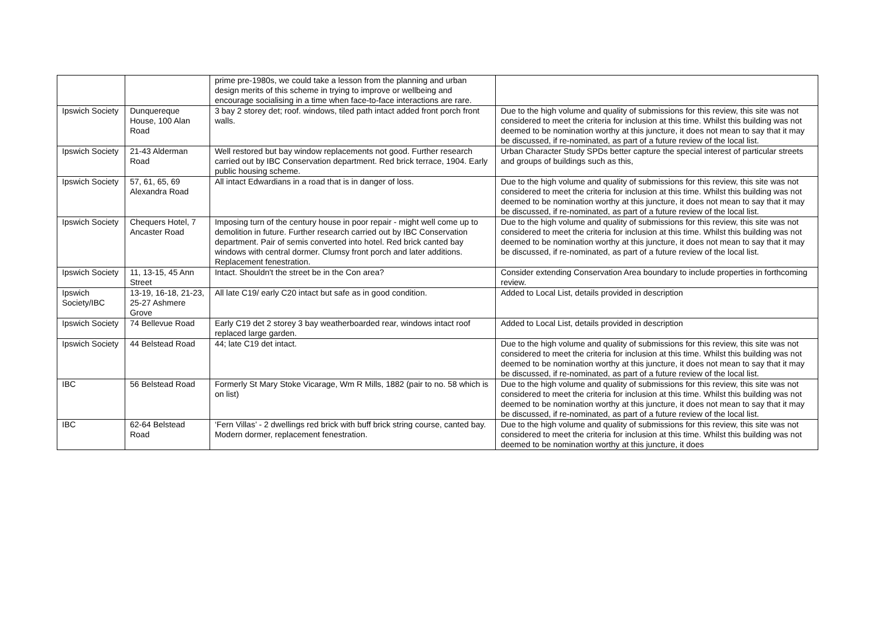| | | prime pre-1980s, we could take a lesson from the planning and urban design merits of this scheme in trying to improve or wellbeing and encourage socialising in a time when face-to-face interactions are rare. | |
| Ipswich Society | Dunquereque House, 100 Alan Road | 3 bay 2 storey det; roof. windows, tiled path intact added front porch front walls. | Due to the high volume and quality of submissions for this review, this site was not considered to meet the criteria for inclusion at this time. Whilst this building was not deemed to be nomination worthy at this juncture, it does not mean to say that it may be discussed, if re-nominated, as part of a future review of the local list. |
| Ipswich Society | 21-43 Alderman Road | Well restored but bay window replacements not good. Further research carried out by IBC Conservation department. Red brick terrace, 1904. Early public housing scheme. | Urban Character Study SPDs better capture the special interest of particular streets and groups of buildings such as this, |
| Ipswich Society | 57, 61, 65, 69 Alexandra Road | All intact Edwardians in a road that is in danger of loss. | Due to the high volume and quality of submissions for this review, this site was not considered to meet the criteria for inclusion at this time. Whilst this building was not deemed to be nomination worthy at this juncture, it does not mean to say that it may be discussed, if re-nominated, as part of a future review of the local list. |
| Ipswich Society | Chequers Hotel, 7 Ancaster Road | Imposing turn of the century house in poor repair - might well come up to demolition in future. Further research carried out by IBC Conservation department. Pair of semis converted into hotel. Red brick canted bay windows with central dormer. Clumsy front porch and later additions. Replacement fenestration. | Due to the high volume and quality of submissions for this review, this site was not considered to meet the criteria for inclusion at this time. Whilst this building was not deemed to be nomination worthy at this juncture, it does not mean to say that it may be discussed, if re-nominated, as part of a future review of the local list. |
| Ipswich Society | 11, 13-15, 45 Ann Street | Intact. Shouldn't the street be in the Con area? | Consider extending Conservation Area boundary to include properties in forthcoming review. |
| Ipswich Society/IBC | 13-19, 16-18, 21-23, 25-27 Ashmere Grove | All late C19/ early C20 intact but safe as in good condition. | Added to Local List, details provided in description |
| Ipswich Society | 74 Bellevue Road | Early C19 det 2 storey 3 bay weatherboarded rear, windows intact roof replaced large garden. | Added to Local List, details provided in description |
| Ipswich Society | 44 Belstead Road | 44; late C19 det intact. | Due to the high volume and quality of submissions for this review, this site was not considered to meet the criteria for inclusion at this time. Whilst this building was not deemed to be nomination worthy at this juncture, it does not mean to say that it may be discussed, if re-nominated, as part of a future review of the local list. |
| IBC | 56 Belstead Road | Formerly St Mary Stoke Vicarage, Wm R Mills, 1882 (pair to no. 58 which is on list) | Due to the high volume and quality of submissions for this review, this site was not considered to meet the criteria for inclusion at this time. Whilst this building was not deemed to be nomination worthy at this juncture, it does not mean to say that it may be discussed, if re-nominated, as part of a future review of the local list. |
| IBC | 62-64 Belstead Road | ‘Fern Villas’ - 2 dwellings red brick with buff brick string course, canted bay. Modern dormer, replacement fenestration. | Due to the high volume and quality of submissions for this review, this site was not considered to meet the criteria for inclusion at this time. Whilst this building was not deemed to be nomination worthy at this juncture, it does |